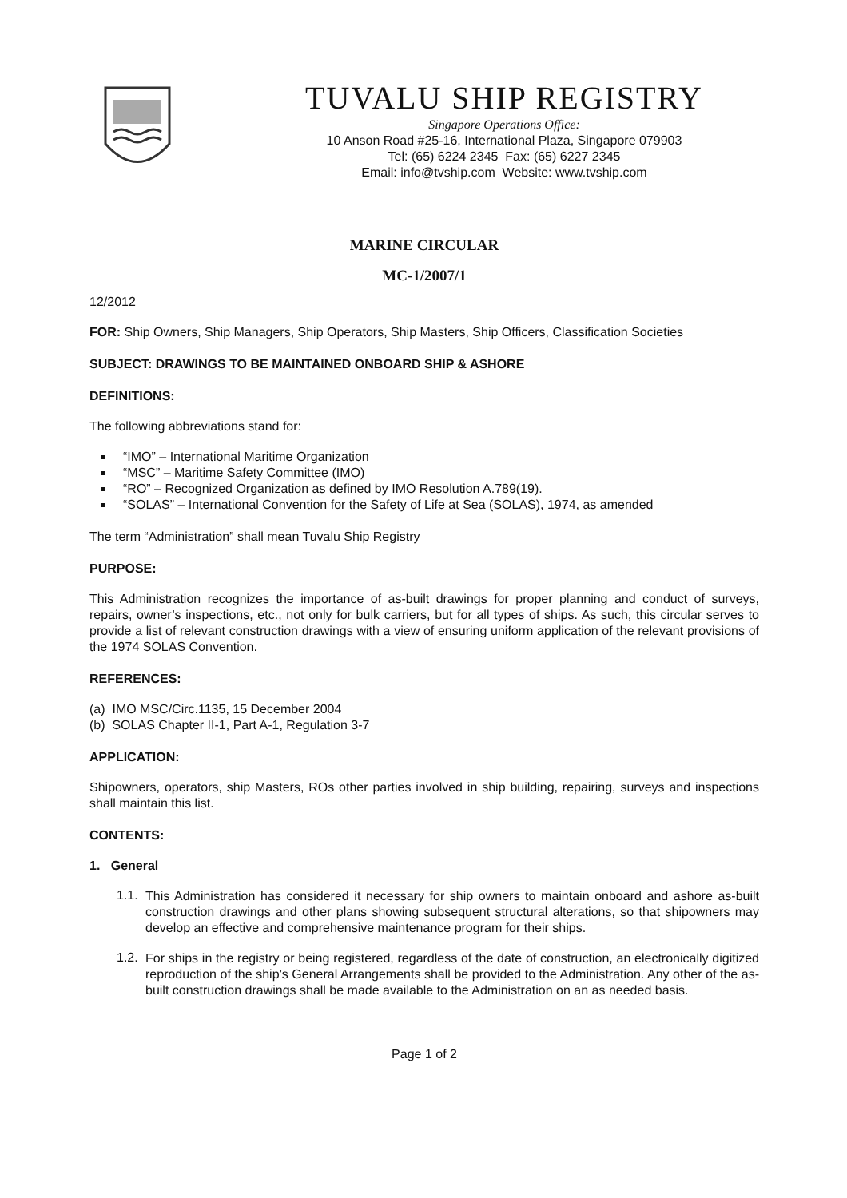TUVALU SHIP REGISTRY
Singapore Operations Office:
10 Anson Road #25-16, International Plaza, Singapore 079903
Tel: (65) 6224 2345 Fax: (65) 6227 2345
Email: info@tvship.com Website: www.tvship.com
MARINE CIRCULAR
MC-1/2007/1
12/2012
FOR: Ship Owners, Ship Managers, Ship Operators, Ship Masters, Ship Officers, Classification Societies
SUBJECT: DRAWINGS TO BE MAINTAINED ONBOARD SHIP & ASHORE
DEFINITIONS:
The following abbreviations stand for:
“IMO” – International Maritime Organization
“MSC” – Maritime Safety Committee (IMO)
“RO” – Recognized Organization as defined by IMO Resolution A.789(19).
“SOLAS” – International Convention for the Safety of Life at Sea (SOLAS), 1974, as amended
The term “Administration” shall mean Tuvalu Ship Registry
PURPOSE:
This Administration recognizes the importance of as-built drawings for proper planning and conduct of surveys, repairs, owner’s inspections, etc., not only for bulk carriers, but for all types of ships. As such, this circular serves to provide a list of relevant construction drawings with a view of ensuring uniform application of the relevant provisions of the 1974 SOLAS Convention.
REFERENCES:
(a) IMO MSC/Circ.1135, 15 December 2004
(b) SOLAS Chapter II-1, Part A-1, Regulation 3-7
APPLICATION:
Shipowners, operators, ship Masters, ROs other parties involved in ship building, repairing, surveys and inspections shall maintain this list.
CONTENTS:
1. General
1.1.
This Administration has considered it necessary for ship owners to maintain onboard and ashore as-built construction drawings and other plans showing subsequent structural alterations, so that shipowners may develop an effective and comprehensive maintenance program for their ships.
1.2.
For ships in the registry or being registered, regardless of the date of construction, an electronically digitized reproduction of the ship’s General Arrangements shall be provided to the Administration. Any other of the as-built construction drawings shall be made available to the Administration on an as needed basis.
Page 1 of 2